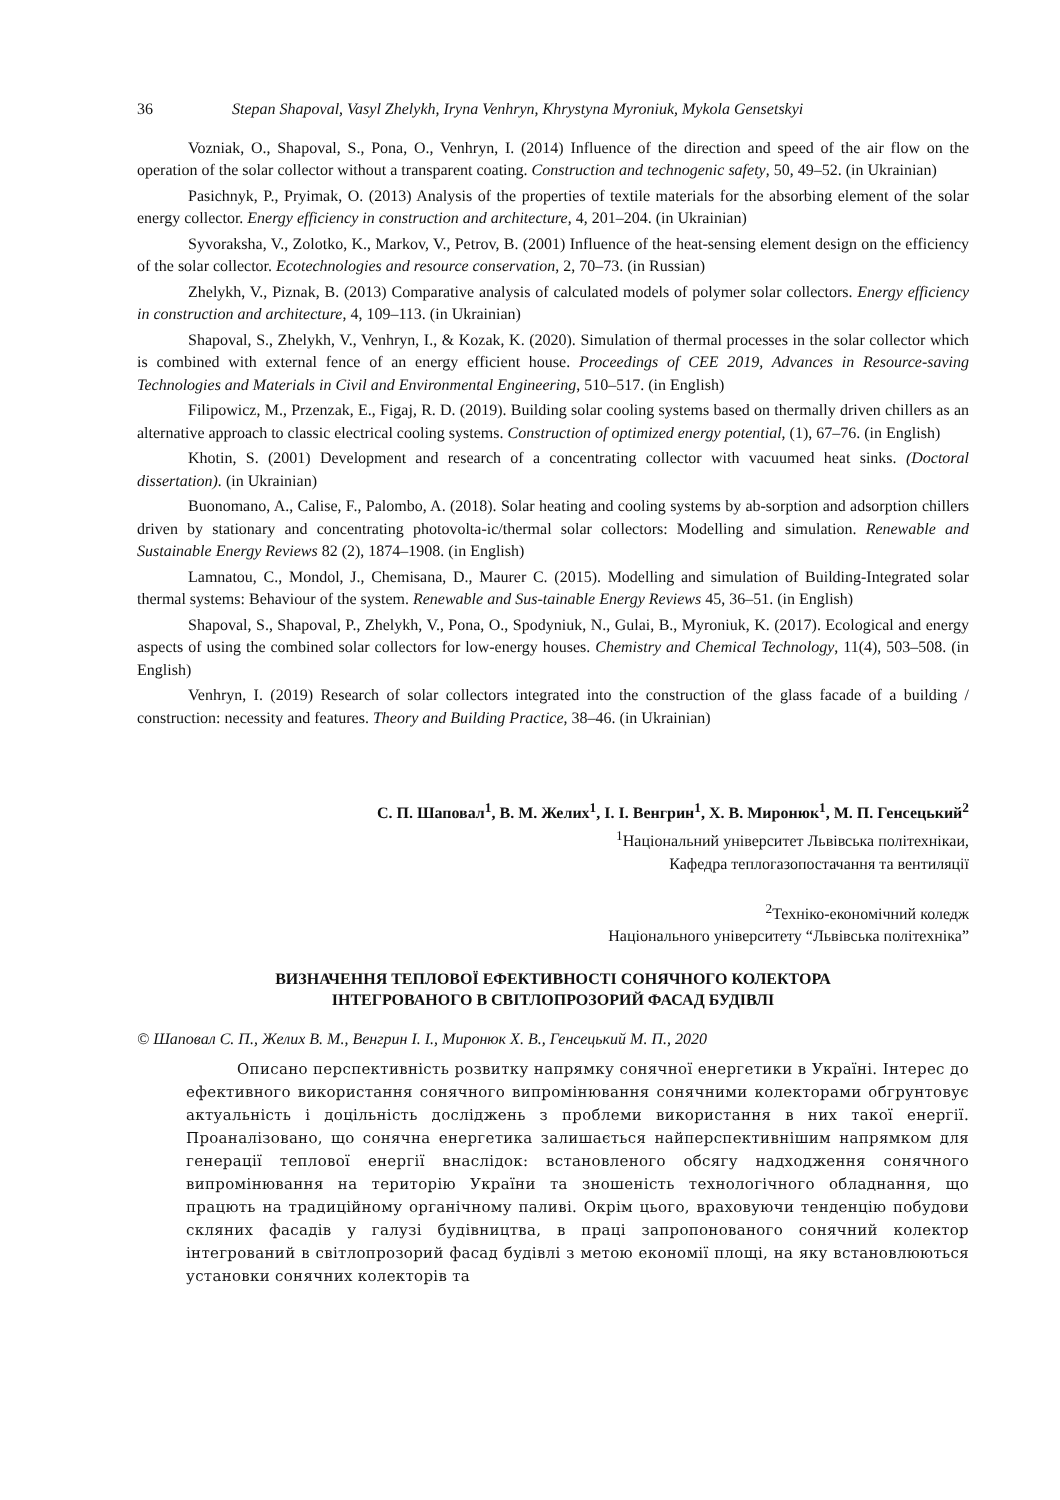36 Stepan Shapoval, Vasyl Zhelykh, Iryna Venhryn, Khrystyna Myroniuk, Mykola Gensetskyi
Vozniak, O., Shapoval, S., Pona, O., Venhryn, I. (2014) Influence of the direction and speed of the air flow on the operation of the solar collector without a transparent coating. Construction and technogenic safety, 50, 49–52. (in Ukrainian)
Pasichnyk, P., Pryimak, O. (2013) Analysis of the properties of textile materials for the absorbing element of the solar energy collector. Energy efficiency in construction and architecture, 4, 201–204. (in Ukrainian)
Syvoraksha, V., Zolotko, K., Markov, V., Petrov, B. (2001) Influence of the heat-sensing element design on the efficiency of the solar collector. Ecotechnologies and resource conservation, 2, 70–73. (in Russian)
Zhelykh, V., Piznak, B. (2013) Comparative analysis of calculated models of polymer solar collectors. Energy efficiency in construction and architecture, 4, 109–113. (in Ukrainian)
Shapoval, S., Zhelykh, V., Venhryn, I., & Kozak, K. (2020). Simulation of thermal processes in the solar collector which is combined with external fence of an energy efficient house. Proceedings of CEE 2019, Advances in Resource-saving Technologies and Materials in Civil and Environmental Engineering, 510–517. (in English)
Filipowicz, M., Przenzak, E., Figaj, R. D. (2019). Building solar cooling systems based on thermally driven chillers as an alternative approach to classic electrical cooling systems. Construction of optimized energy potential, (1), 67–76. (in English)
Khotin, S. (2001) Development and research of a concentrating collector with vacuumed heat sinks. (Doctoral dissertation). (in Ukrainian)
Buonomano, A., Calise, F., Palombo, A. (2018). Solar heating and cooling systems by ab-sorption and adsorption chillers driven by stationary and concentrating photovolta-ic/thermal solar collectors: Modelling and simulation. Renewable and Sustainable Energy Reviews 82 (2), 1874–1908. (in English)
Lamnatou, C., Mondol, J., Chemisana, D., Maurer C. (2015). Modelling and simulation of Building-Integrated solar thermal systems: Behaviour of the system. Renewable and Sus-tainable Energy Reviews 45, 36–51. (in English)
Shapoval, S., Shapoval, P., Zhelykh, V., Pona, O., Spodyniuk, N., Gulai, B., Myroniuk, K. (2017). Ecological and energy aspects of using the combined solar collectors for low-energy houses. Chemistry and Chemical Technology, 11(4), 503–508. (in English)
Venhryn, I. (2019) Research of solar collectors integrated into the construction of the glass facade of a building / construction: necessity and features. Theory and Building Practice, 38–46. (in Ukrainian)
С. П. Шаповал<sup>1</sup>, В. М. Желих<sup>1</sup>, І. І. Венгрин<sup>1</sup>, Х. В. Миронюк<sup>1</sup>, М. П. Генсецький<sup>2</sup>
<sup>1</sup> Національний університет Львівська політехнікаи,
Кафедра теплогазопостачання та вентиляції
<sup>2</sup> Техніко-економічний коледж
Національного університету “Львівська політехніка”
ВИЗНАЧЕННЯ ТЕПЛОВОЇ ЕФЕКТИВНОСТІ СОНЯЧНОГО КОЛЕКТОРА
ІНТЕГРОВАНОГО В СВІТЛОПРОЗОРИЙ ФАСАД БУДІВЛІ
© Шаповал С. П., Желих В. М., Венгрин І. І., Миронюк Х. В., Генсецький М. П., 2020
Описано перспективність розвитку напрямку сонячної енергетики в Україні. Інтерес до ефективного використання сонячного випромінювання сонячними колекторами обгрунтовує актуальність і доцільність досліджень з проблеми використання в них такої енергії. Проаналізовано, що сонячна енергетика залишається найперспективнішим напрямком для генерації теплової енергії внаслідок: встановленого обсягу надходження сонячного випромінювання на територію України та зношеність технологічного обладнання, що працють на традиційному органічному паливі. Окрім цього, враховуючи тенденцію побудови скляних фасадів у галузі будівництва, в праці запропонованого сонячний колектор інтегрований в світлопрозорий фасад будівлі з метою економії площі, на яку встановлюються установки сонячних колекторів та